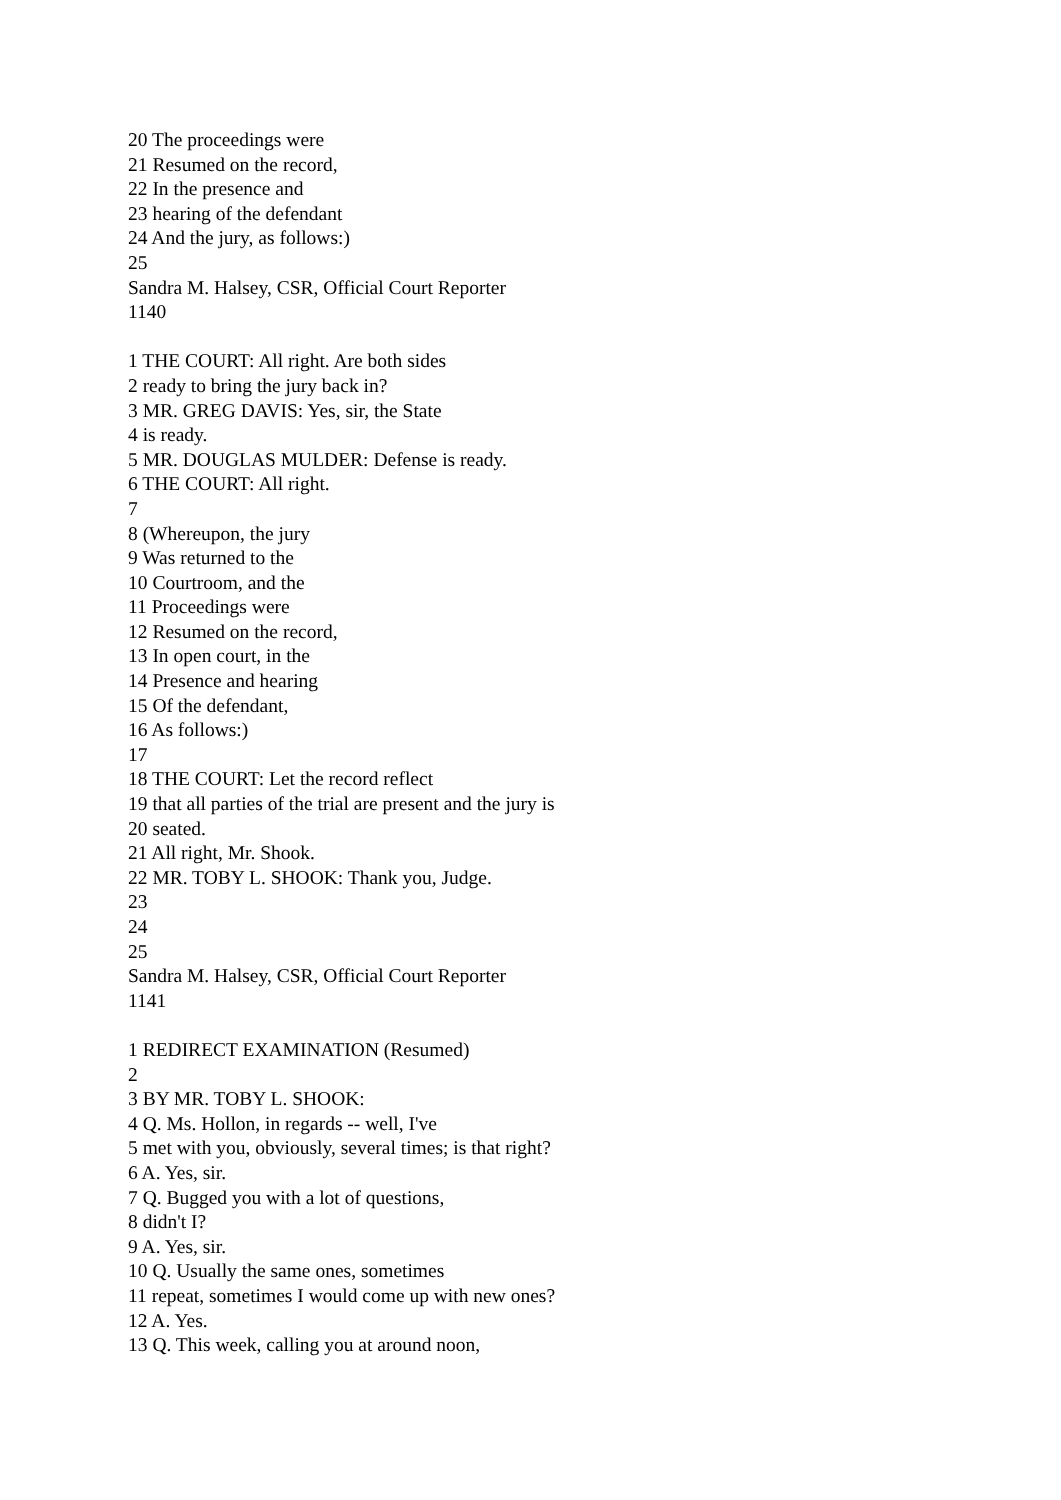20 The proceedings were
21 Resumed on the record,
22 In the presence and
23 hearing of the defendant
24 And the jury, as follows:)
25
Sandra M. Halsey, CSR, Official Court Reporter
1140
1 THE COURT: All right. Are both sides
2 ready to bring the jury back in?
3 MR. GREG DAVIS: Yes, sir, the State
4 is ready.
5 MR. DOUGLAS MULDER: Defense is ready.
6 THE COURT: All right.
7
8 (Whereupon, the jury
9 Was returned to the
10 Courtroom, and the
11 Proceedings were
12 Resumed on the record,
13 In open court, in the
14 Presence and hearing
15 Of the defendant,
16 As follows:)
17
18 THE COURT: Let the record reflect
19 that all parties of the trial are present and the jury is
20 seated.
21 All right, Mr. Shook.
22 MR. TOBY L. SHOOK: Thank you, Judge.
23
24
25
Sandra M. Halsey, CSR, Official Court Reporter
1141
1 REDIRECT EXAMINATION (Resumed)
2
3 BY MR. TOBY L. SHOOK:
4 Q. Ms. Hollon, in regards -- well, I've
5 met with you, obviously, several times; is that right?
6 A. Yes, sir.
7 Q. Bugged you with a lot of questions,
8 didn't I?
9 A. Yes, sir.
10 Q. Usually the same ones, sometimes
11 repeat, sometimes I would come up with new ones?
12 A. Yes.
13 Q. This week, calling you at around noon,